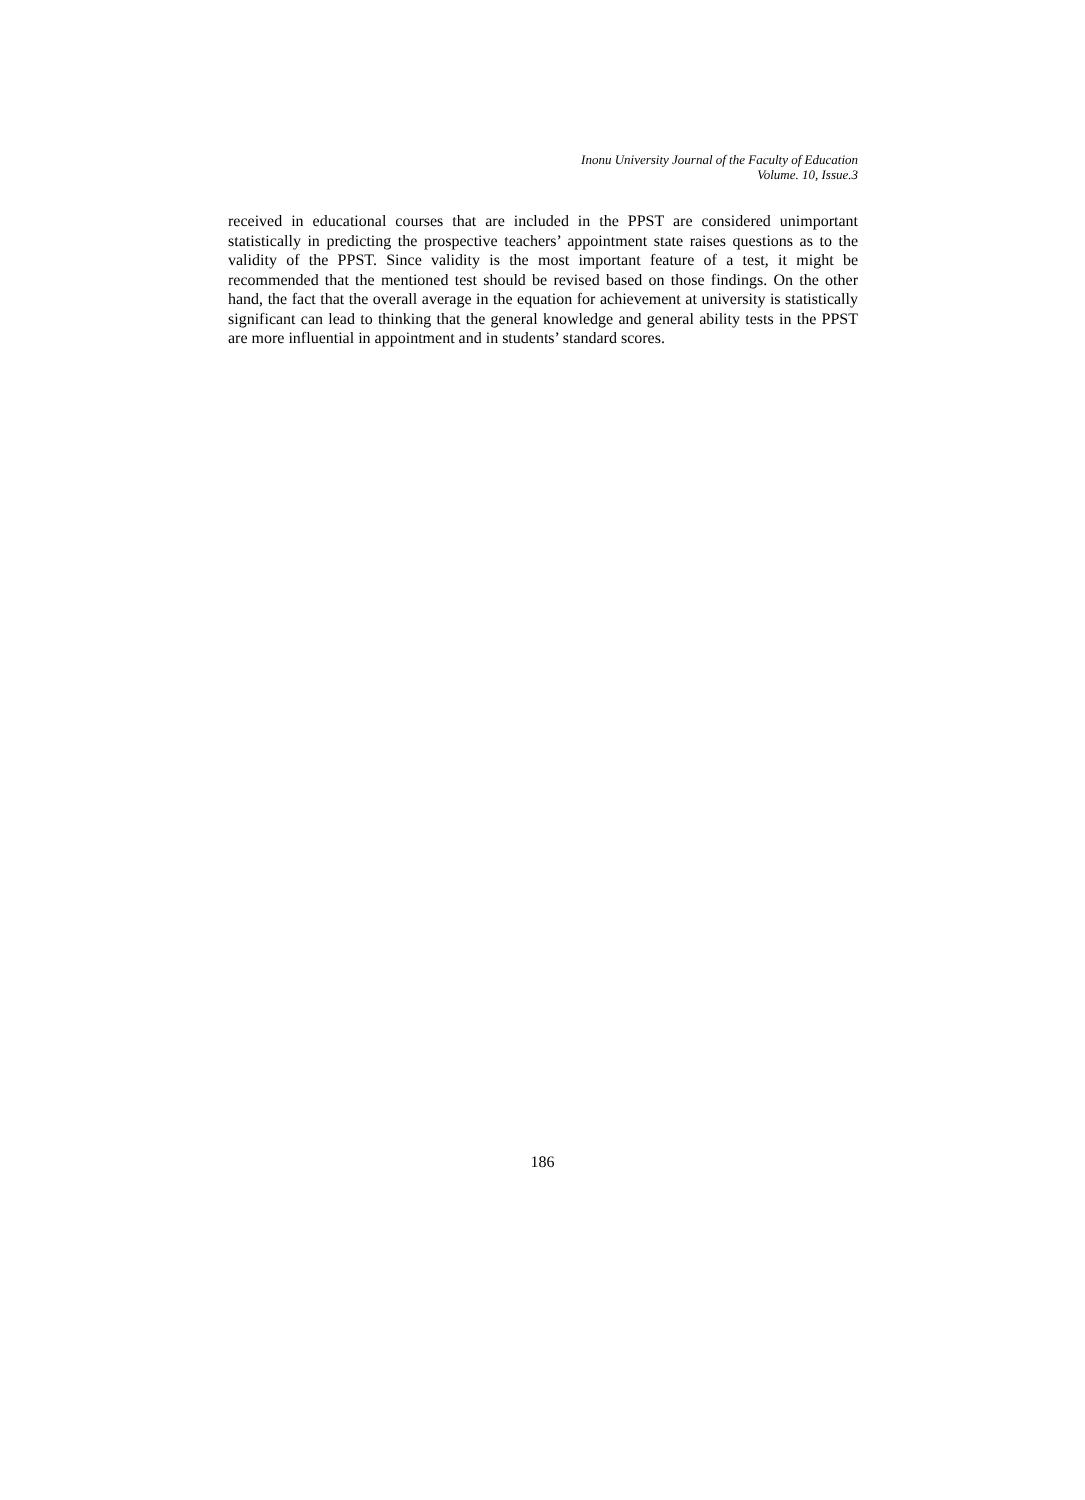Inonu University Journal of the Faculty of Education
Volume. 10, Issue.3
received in educational courses that are included in the PPST are considered unimportant statistically in predicting the prospective teachers’ appointment state raises questions as to the validity of the PPST. Since validity is the most important feature of a test, it might be recommended that the mentioned test should be revised based on those findings. On the other hand, the fact that the overall average in the equation for achievement at university is statistically significant can lead to thinking that the general knowledge and general ability tests in the PPST are more influential in appointment and in students’ standard scores.
186